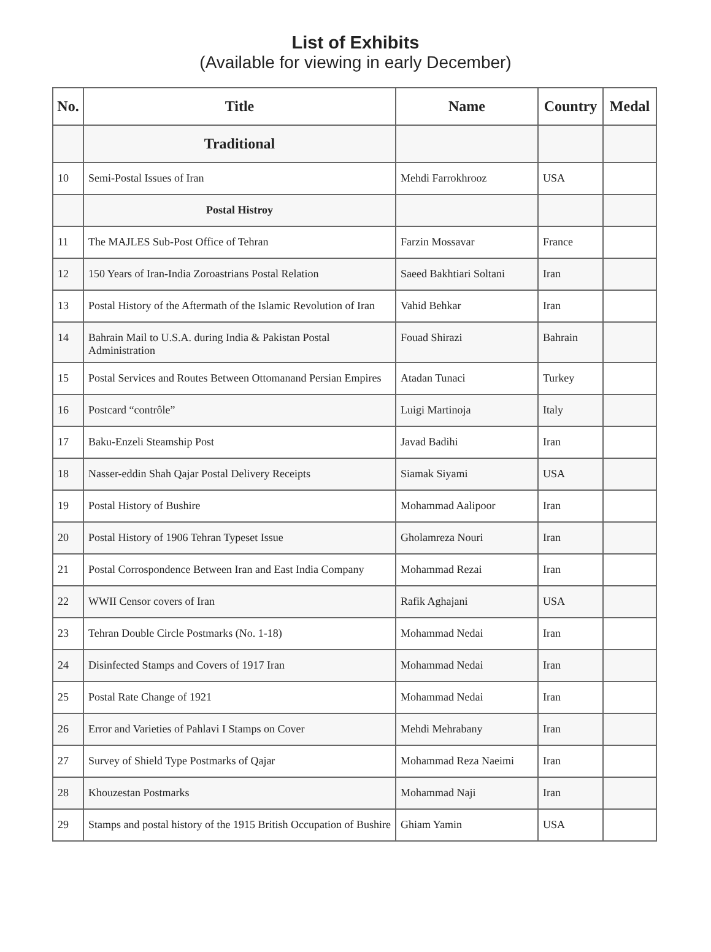List of Exhibits
(Available for viewing in early December)
| No. | Title | Name | Country | Medal |
| --- | --- | --- | --- | --- |
| | Traditional | | | |
| 10 | Semi-Postal Issues of Iran | Mehdi Farrokhrooz | USA | |
| | Postal Histroy | | | |
| 11 | The MAJLES Sub-Post Office of Tehran | Farzin Mossavar | France | |
| 12 | 150 Years of Iran-India Zoroastrians Postal Relation | Saeed Bakhtiari Soltani | Iran | |
| 13 | Postal History of the Aftermath of the Islamic Revolution of Iran | Vahid Behkar | Iran | |
| 14 | Bahrain Mail to U.S.A. during India & Pakistan Postal Administration | Fouad Shirazi | Bahrain | |
| 15 | Postal Services and Routes Between Ottomanand Persian Empires | Atadan Tunaci | Turkey | |
| 16 | Postcard “contrôle” | Luigi Martinoja | Italy | |
| 17 | Baku-Enzeli Steamship Post | Javad Badihi | Iran | |
| 18 | Nasser-eddin Shah Qajar Postal Delivery Receipts | Siamak Siyami | USA | |
| 19 | Postal History of Bushire | Mohammad Aalipoor | Iran | |
| 20 | Postal History of 1906 Tehran Typeset Issue | Gholamreza Nouri | Iran | |
| 21 | Postal Corrospondence Between Iran and East India Company | Mohammad Rezai | Iran | |
| 22 | WWII Censor covers of Iran | Rafik Aghajani | USA | |
| 23 | Tehran Double Circle Postmarks (No. 1-18) | Mohammad Nedai | Iran | |
| 24 | Disinfected Stamps and Covers of 1917 Iran | Mohammad Nedai | Iran | |
| 25 | Postal Rate Change of 1921 | Mohammad Nedai | Iran | |
| 26 | Error and Varieties of Pahlavi I Stamps on Cover | Mehdi Mehrabany | Iran | |
| 27 | Survey of Shield Type Postmarks of Qajar | Mohammad Reza Naeimi | Iran | |
| 28 | Khouzestan Postmarks | Mohammad Naji | Iran | |
| 29 | Stamps and postal history of the 1915 British Occupation of Bushire | Ghiam Yamin | USA | |